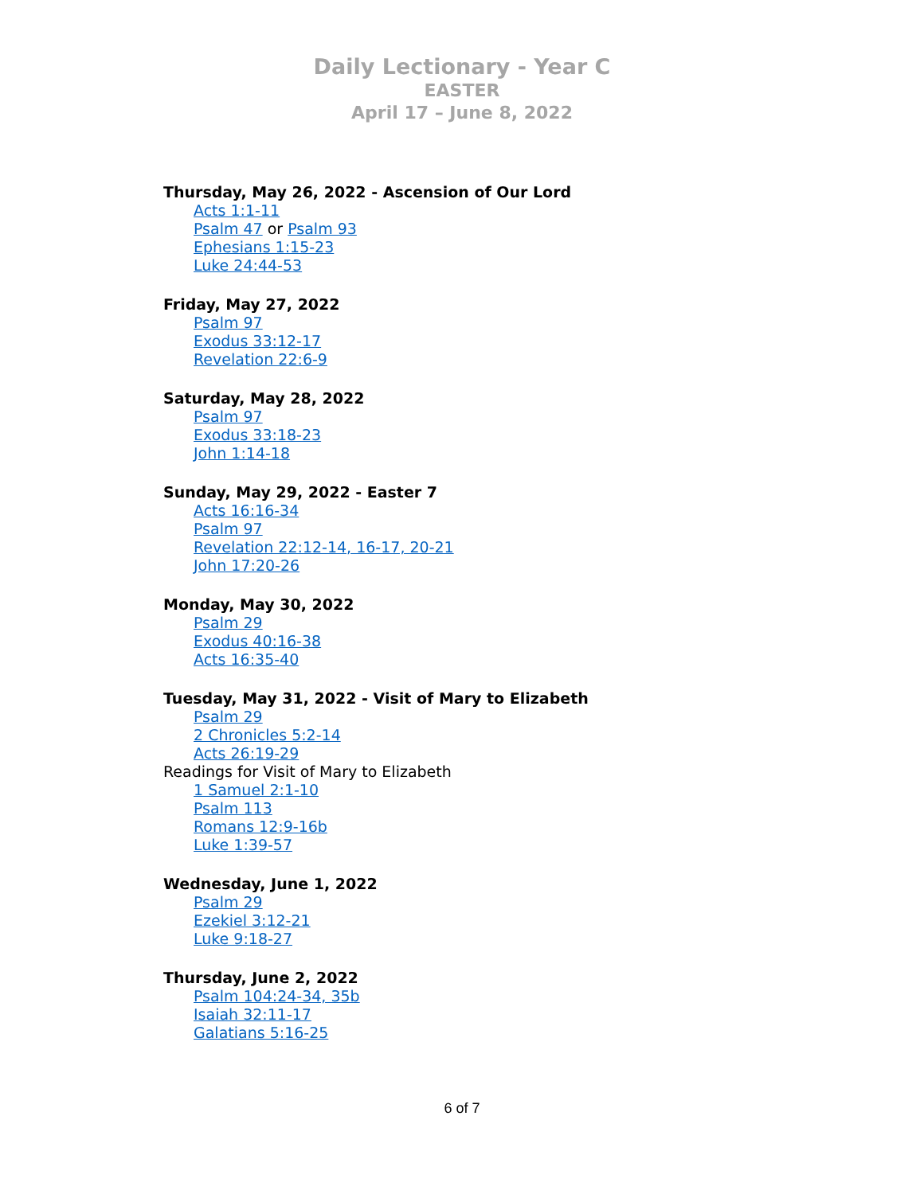Daily Lectionary - Year C
EASTER
April 17 – June 8, 2022
Thursday, May 26, 2022 - Ascension of Our Lord
Acts 1:1-11
Psalm 47 or Psalm 93
Ephesians 1:15-23
Luke 24:44-53
Friday, May 27, 2022
Psalm 97
Exodus 33:12-17
Revelation 22:6-9
Saturday, May 28, 2022
Psalm 97
Exodus 33:18-23
John 1:14-18
Sunday, May 29, 2022 - Easter 7
Acts 16:16-34
Psalm 97
Revelation 22:12-14, 16-17, 20-21
John 17:20-26
Monday, May 30, 2022
Psalm 29
Exodus 40:16-38
Acts 16:35-40
Tuesday, May 31, 2022 - Visit of Mary to Elizabeth
Psalm 29
2 Chronicles 5:2-14
Acts 26:19-29
Readings for Visit of Mary to Elizabeth
1 Samuel 2:1-10
Psalm 113
Romans 12:9-16b
Luke 1:39-57
Wednesday, June 1, 2022
Psalm 29
Ezekiel 3:12-21
Luke 9:18-27
Thursday, June 2, 2022
Psalm 104:24-34, 35b
Isaiah 32:11-17
Galatians 5:16-25
6 of 7